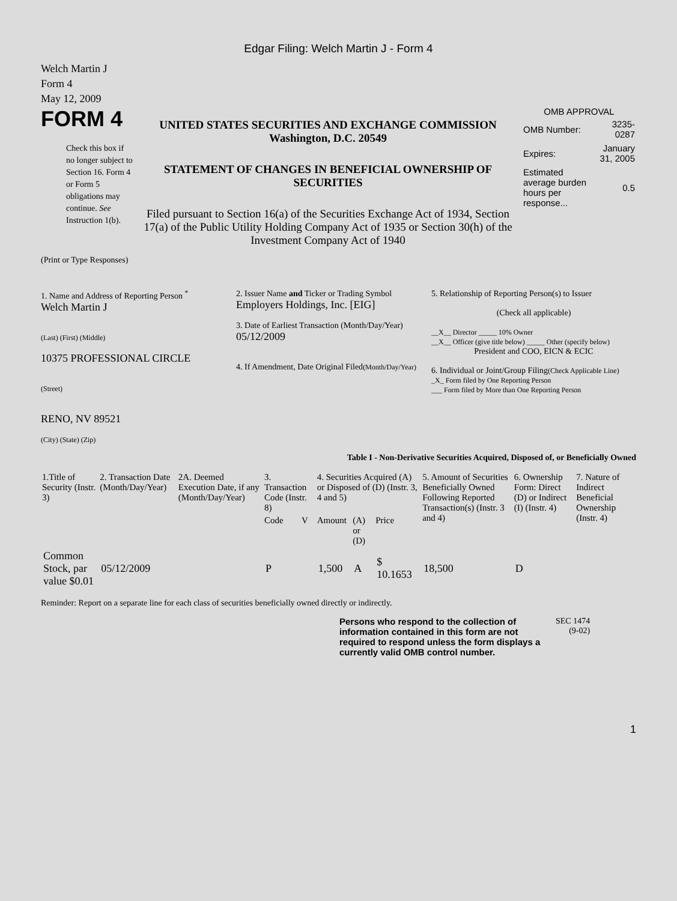Edgar Filing: Welch Martin J - Form 4
Welch Martin J
Form 4
May 12, 2009
FORM 4
Check this box if no longer subject to Section 16. Form 4 or Form 5 obligations may continue. See Instruction 1(b).
UNITED STATES SECURITIES AND EXCHANGE COMMISSION
Washington, D.C. 20549
STATEMENT OF CHANGES IN BENEFICIAL OWNERSHIP OF SECURITIES
Filed pursuant to Section 16(a) of the Securities Exchange Act of 1934, Section 17(a) of the Public Utility Holding Company Act of 1935 or Section 30(h) of the Investment Company Act of 1940
OMB APPROVAL
| OMB Number: | 3235-0287 |
| Expires: | January 31, 2005 |
| Estimated average burden hours per response... | 0.5 |
(Print or Type Responses)
1. Name and Address of Reporting Person <sup>*</sup>
Welch Martin J
(Last) (First) (Middle)
10375 PROFESSIONAL CIRCLE
(Street)
RENO, NV 89521
(City) (State) (Zip)
2. Issuer Name and Ticker or Trading Symbol
Employers Holdings, Inc. [EIG]
3. Date of Earliest Transaction (Month/Day/Year)
05/12/2009
4. If Amendment, Date Original Filed(Month/Day/Year)
5. Relationship of Reporting Person(s) to Issuer
(Check all applicable)
__X__ Director _____ 10% Owner
__X__ Officer (give title below) _____ Other (specify below)
President and COO, EICN & ECIC
6. Individual or Joint/Group Filing(Check Applicable Line)
_X_ Form filed by One Reporting Person
___ Form filed by More than One Reporting Person
Table I - Non-Derivative Securities Acquired, Disposed of, or Beneficially Owned
| 1.Title of Security (Instr. 3) | 2. Transaction Date (Month/Day/Year) | 2A. Deemed Execution Date, if any (Month/Day/Year) | 3. Transaction Code (Instr. 8) | | 4. Securities Acquired (A) or Disposed of (D) (Instr. 3, 4 and 5) | | | 5. Amount of Securities Beneficially Owned Following Reported Transaction(s) (Instr. 3 and 4) | 6. Ownership Form: Direct (D) or Indirect (I) (Instr. 4) | 7. Nature of Indirect Beneficial Ownership (Instr. 4) |
| --- | --- | --- | --- | --- | --- | --- | --- | --- | --- | --- |
| | | | Code | V | Amount | (A) or (D) | Price | | | |
| Common Stock, par value $0.01 | 05/12/2009 | | P | | 1,500 | A | $ 10.1653 | 18,500 | D | |
Reminder: Report on a separate line for each class of securities beneficially owned directly or indirectly.
Persons who respond to the collection of information contained in this form are not required to respond unless the form displays a currently valid OMB control number.
SEC 1474
(9-02)
1